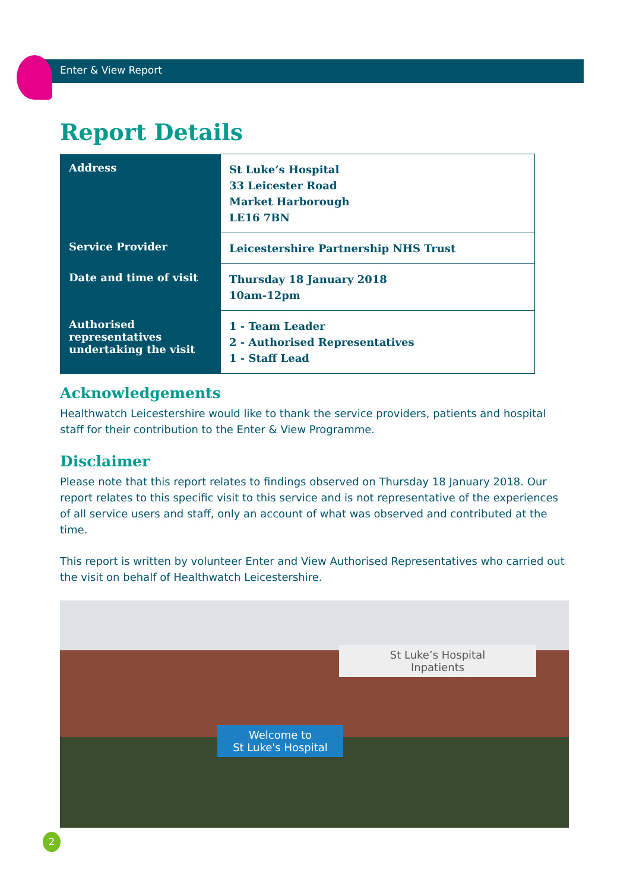Enter & View Report
Report Details
| Address | St Luke’s Hospital 33 Leicester Road Market Harborough LE16 7BN |
| Service Provider | Leicestershire Partnership NHS Trust |
| Date and time of visit | Thursday 18 January 2018 10am-12pm |
| Authorised representatives undertaking the visit | 1 - Team Leader 2 - Authorised Representatives 1 - Staff Lead |
Acknowledgements
Healthwatch Leicestershire would like to thank the service providers, patients and hospital staff for their contribution to the Enter & View Programme.
Disclaimer
Please note that this report relates to findings observed on Thursday 18 January 2018. Our report relates to this specific visit to this service and is not representative of the experiences of all service users and staff, only an account of what was observed and contributed at the time.
This report is written by volunteer Enter and View Authorised Representatives who carried out the visit on behalf of Healthwatch Leicestershire.
St Luke’s Hospital
Inpatients
Welcome to
St Luke's Hospital
2